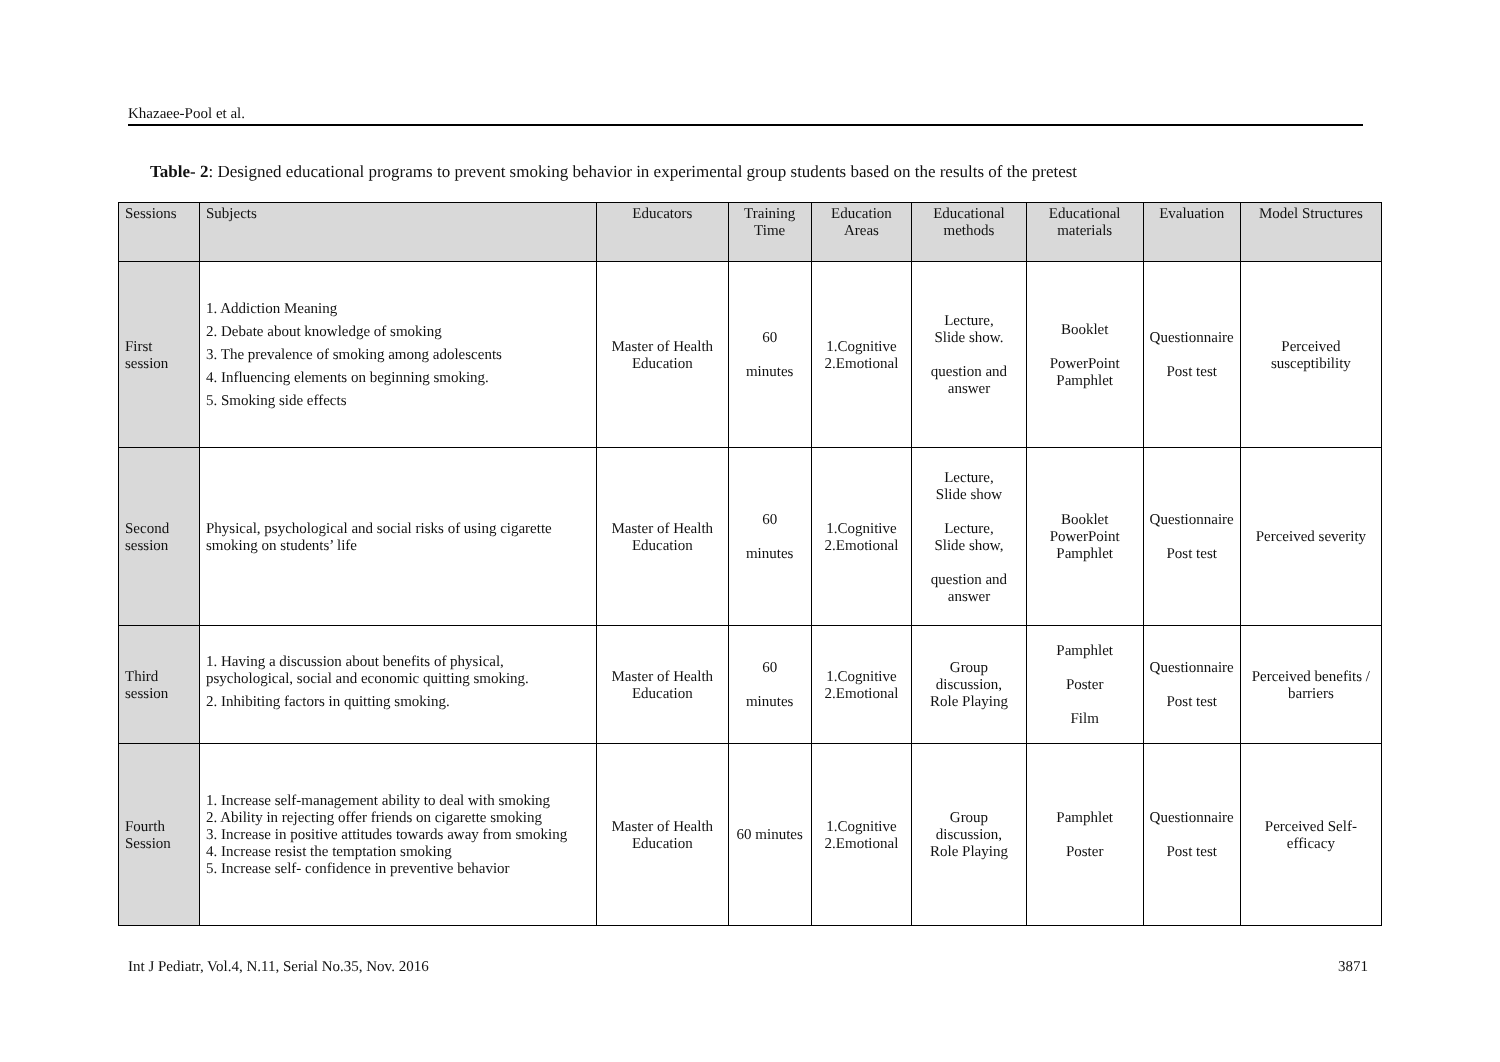Khazaee-Pool et al.
Table- 2: Designed educational programs to prevent smoking behavior in experimental group students based on the results of the pretest
| Sessions | Subjects | Educators | Training Time | Education Areas | Educational methods | Educational materials | Evaluation | Model Structures |
| --- | --- | --- | --- | --- | --- | --- | --- | --- |
| First session | 1. Addiction Meaning 2. Debate about knowledge of smoking 3. The prevalence of smoking among adolescents 4. Influencing elements on beginning smoking. 5. Smoking side effects | Master of Health Education | 60 minutes | 1.Cognitive 2.Emotional | Lecture, Slide show. question and answer | Booklet PowerPoint Pamphlet | Questionnaire Post test | Perceived susceptibility |
| Second session | Physical, psychological and social risks of using cigarette smoking on students’ life | Master of Health Education | 60 minutes | 1.Cognitive 2.Emotional | Lecture, Slide show Lecture, Slide show, question and answer | Booklet PowerPoint Pamphlet | Questionnaire Post test | Perceived severity |
| Third session | 1. Having a discussion about benefits of physical, psychological, social and economic quitting smoking. 2. Inhibiting factors in quitting smoking. | Master of Health Education | 60 minutes | 1.Cognitive 2.Emotional | Group discussion, Role Playing | Pamphlet Poster Film | Questionnaire Post test | Perceived benefits / barriers |
| Fourth Session | 1. Increase self-management ability to deal with smoking 2. Ability in rejecting offer friends on cigarette smoking 3. Increase in positive attitudes towards away from smoking 4. Increase resist the temptation smoking 5. Increase self- confidence in preventive behavior | Master of Health Education | 60 minutes | 1.Cognitive 2.Emotional | Group discussion, Role Playing | Pamphlet Poster | Questionnaire Post test | Perceived Self-efficacy |
Int J Pediatr, Vol.4, N.11, Serial No.35, Nov. 2016 3871